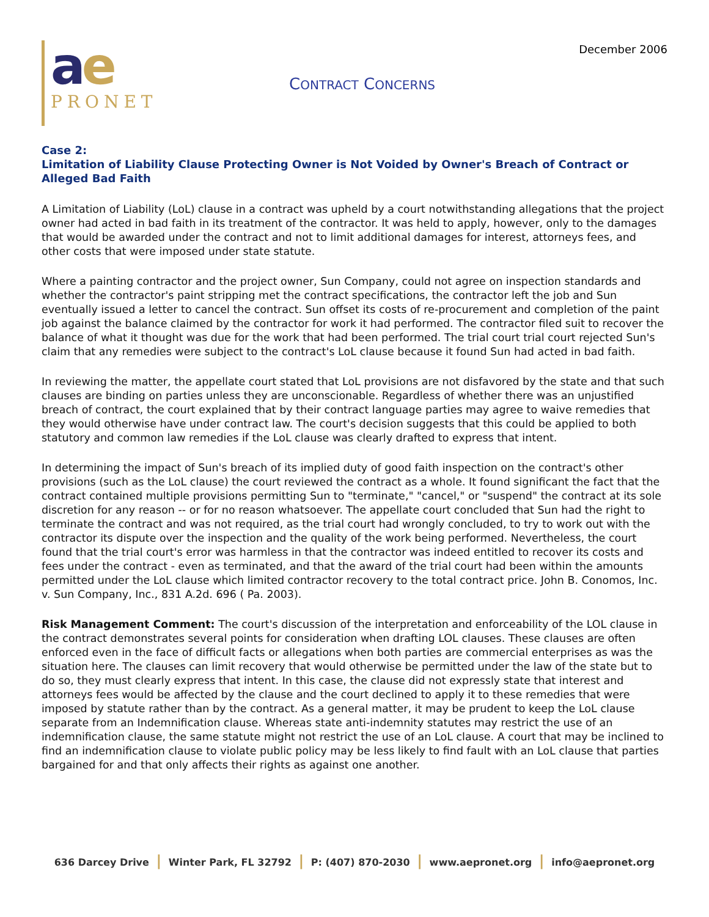ae
PRONET
CONTRACT CONCERNS
December 2006
Case 2:
Limitation of Liability Clause Protecting Owner is Not Voided by Owner's Breach of Contract or Alleged Bad Faith
A Limitation of Liability (LoL) clause in a contract was upheld by a court notwithstanding allegations that the project owner had acted in bad faith in its treatment of the contractor. It was held to apply, however, only to the damages that would be awarded under the contract and not to limit additional damages for interest, attorneys fees, and other costs that were imposed under state statute.
Where a painting contractor and the project owner, Sun Company, could not agree on inspection standards and whether the contractor's paint stripping met the contract specifications, the contractor left the job and Sun eventually issued a letter to cancel the contract. Sun offset its costs of re-procurement and completion of the paint job against the balance claimed by the contractor for work it had performed. The contractor filed suit to recover the balance of what it thought was due for the work that had been performed. The trial court trial court rejected Sun's claim that any remedies were subject to the contract's LoL clause because it found Sun had acted in bad faith.
In reviewing the matter, the appellate court stated that LoL provisions are not disfavored by the state and that such clauses are binding on parties unless they are unconscionable. Regardless of whether there was an unjustified breach of contract, the court explained that by their contract language parties may agree to waive remedies that they would otherwise have under contract law. The court's decision suggests that this could be applied to both statutory and common law remedies if the LoL clause was clearly drafted to express that intent.
In determining the impact of Sun's breach of its implied duty of good faith inspection on the contract's other provisions (such as the LoL clause) the court reviewed the contract as a whole. It found significant the fact that the contract contained multiple provisions permitting Sun to "terminate," "cancel," or "suspend" the contract at its sole discretion for any reason -- or for no reason whatsoever. The appellate court concluded that Sun had the right to terminate the contract and was not required, as the trial court had wrongly concluded, to try to work out with the contractor its dispute over the inspection and the quality of the work being performed. Nevertheless, the court found that the trial court's error was harmless in that the contractor was indeed entitled to recover its costs and fees under the contract - even as terminated, and that the award of the trial court had been within the amounts permitted under the LoL clause which limited contractor recovery to the total contract price. John B. Conomos, Inc. v. Sun Company, Inc., 831 A.2d. 696 ( Pa. 2003).
Risk Management Comment: The court's discussion of the interpretation and enforceability of the LOL clause in the contract demonstrates several points for consideration when drafting LOL clauses. These clauses are often enforced even in the face of difficult facts or allegations when both parties are commercial enterprises as was the situation here. The clauses can limit recovery that would otherwise be permitted under the law of the state but to do so, they must clearly express that intent. In this case, the clause did not expressly state that interest and attorneys fees would be affected by the clause and the court declined to apply it to these remedies that were imposed by statute rather than by the contract. As a general matter, it may be prudent to keep the LoL clause separate from an Indemnification clause. Whereas state anti-indemnity statutes may restrict the use of an indemnification clause, the same statute might not restrict the use of an LoL clause. A court that may be inclined to find an indemnification clause to violate public policy may be less likely to find fault with an LoL clause that parties bargained for and that only affects their rights as against one another.
636 Darcey Drive | Winter Park, FL 32792 | P: (407) 870-2030 | www.aepronet.org | info@aepronet.org